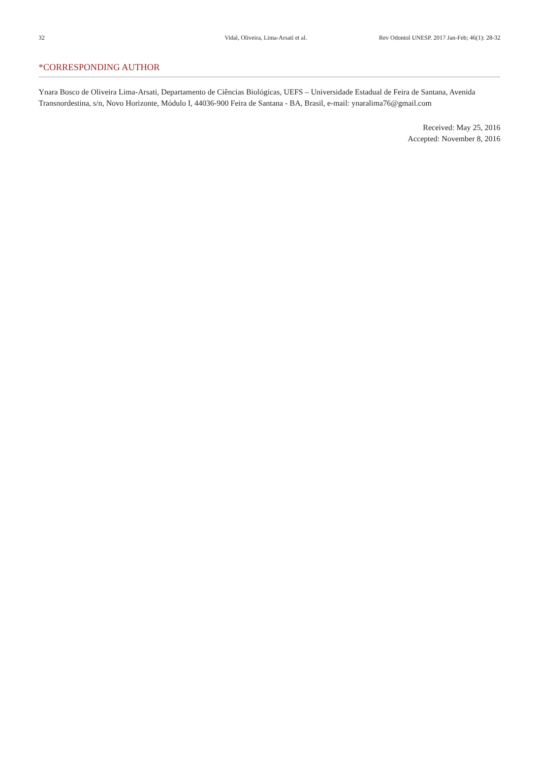32 Vidal, Oliveira, Lima-Arsati et al. Rev Odontol UNESP. 2017 Jan-Feb; 46(1): 28-32
*CORRESPONDING AUTHOR
Ynara Bosco de Oliveira Lima-Arsati, Departamento de Ciências Biológicas, UEFS – Universidade Estadual de Feira de Santana, Avenida Transnordestina, s/n, Novo Horizonte, Módulo I, 44036-900 Feira de Santana - BA, Brasil, e-mail: ynaralima76@gmail.com
Received: May 25, 2016
Accepted: November 8, 2016